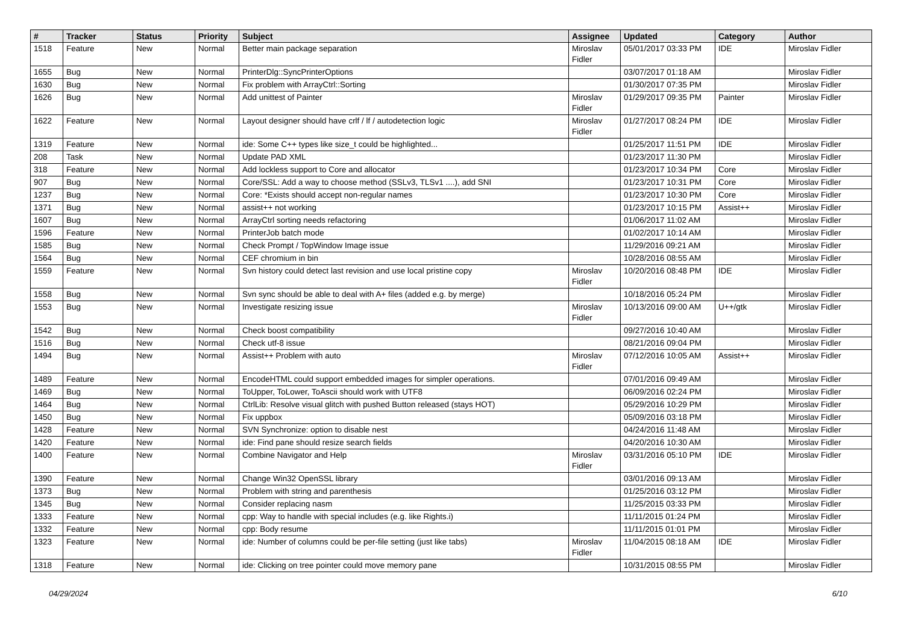| # | Tracker | Status | Priority | Subject | Assignee | Updated | Category | Author |
| --- | --- | --- | --- | --- | --- | --- | --- | --- |
| 1518 | Feature | New | Normal | Better main package separation | Miroslav Fidler | 05/01/2017 03:33 PM | IDE | Miroslav Fidler |
| 1655 | Bug | New | Normal | PrinterDlg::SyncPrinterOptions | | 03/07/2017 01:18 AM | | Miroslav Fidler |
| 1630 | Bug | New | Normal | Fix problem with ArrayCtrl::Sorting | | 01/30/2017 07:35 PM | | Miroslav Fidler |
| 1626 | Bug | New | Normal | Add unittest of Painter | Miroslav Fidler | 01/29/2017 09:35 PM | Painter | Miroslav Fidler |
| 1622 | Feature | New | Normal | Layout designer should have crlf / lf / autodetection logic | Miroslav Fidler | 01/27/2017 08:24 PM | IDE | Miroslav Fidler |
| 1319 | Feature | New | Normal | ide: Some C++ types like size_t could be highlighted... | | 01/25/2017 11:51 PM | IDE | Miroslav Fidler |
| 208 | Task | New | Normal | Update PAD XML | | 01/23/2017 11:30 PM | | Miroslav Fidler |
| 318 | Feature | New | Normal | Add lockless support to Core and allocator | | 01/23/2017 10:34 PM | Core | Miroslav Fidler |
| 907 | Bug | New | Normal | Core/SSL: Add a way to choose method (SSLv3, TLSv1 ....), add SNI | | 01/23/2017 10:31 PM | Core | Miroslav Fidler |
| 1237 | Bug | New | Normal | Core: *Exists should accept non-regular names | | 01/23/2017 10:30 PM | Core | Miroslav Fidler |
| 1371 | Bug | New | Normal | assist++ not working | | 01/23/2017 10:15 PM | Assist++ | Miroslav Fidler |
| 1607 | Bug | New | Normal | ArrayCtrl sorting needs refactoring | | 01/06/2017 11:02 AM | | Miroslav Fidler |
| 1596 | Feature | New | Normal | PrinterJob batch mode | | 01/02/2017 10:14 AM | | Miroslav Fidler |
| 1585 | Bug | New | Normal | Check Prompt / TopWindow Image issue | | 11/29/2016 09:21 AM | | Miroslav Fidler |
| 1564 | Bug | New | Normal | CEF chromium in bin | | 10/28/2016 08:55 AM | | Miroslav Fidler |
| 1559 | Feature | New | Normal | Svn history could detect last revision and use local pristine copy | Miroslav Fidler | 10/20/2016 08:48 PM | IDE | Miroslav Fidler |
| 1558 | Bug | New | Normal | Svn sync should be able to deal with A+ files (added e.g. by merge) | | 10/18/2016 05:24 PM | | Miroslav Fidler |
| 1553 | Bug | New | Normal | Investigate resizing issue | Miroslav Fidler | 10/13/2016 09:00 AM | U++/gtk | Miroslav Fidler |
| 1542 | Bug | New | Normal | Check boost compatibility | | 09/27/2016 10:40 AM | | Miroslav Fidler |
| 1516 | Bug | New | Normal | Check utf-8 issue | | 08/21/2016 09:04 PM | | Miroslav Fidler |
| 1494 | Bug | New | Normal | Assist++ Problem with auto | Miroslav Fidler | 07/12/2016 10:05 AM | Assist++ | Miroslav Fidler |
| 1489 | Feature | New | Normal | EncodeHTML could support embedded images for simpler operations. | | 07/01/2016 09:49 AM | | Miroslav Fidler |
| 1469 | Bug | New | Normal | ToUpper, ToLower, ToAscii should work with UTF8 | | 06/09/2016 02:24 PM | | Miroslav Fidler |
| 1464 | Bug | New | Normal | CtrlLib: Resolve visual glitch with pushed Button released (stays HOT) | | 05/29/2016 10:29 PM | | Miroslav Fidler |
| 1450 | Bug | New | Normal | Fix uppbox | | 05/09/2016 03:18 PM | | Miroslav Fidler |
| 1428 | Feature | New | Normal | SVN Synchronize: option to disable nest | | 04/24/2016 11:48 AM | | Miroslav Fidler |
| 1420 | Feature | New | Normal | ide: Find pane should resize search fields | | 04/20/2016 10:30 AM | | Miroslav Fidler |
| 1400 | Feature | New | Normal | Combine Navigator and Help | Miroslav Fidler | 03/31/2016 05:10 PM | IDE | Miroslav Fidler |
| 1390 | Feature | New | Normal | Change Win32 OpenSSL library | | 03/01/2016 09:13 AM | | Miroslav Fidler |
| 1373 | Bug | New | Normal | Problem with string and parenthesis | | 01/25/2016 03:12 PM | | Miroslav Fidler |
| 1345 | Bug | New | Normal | Consider replacing nasm | | 11/25/2015 03:33 PM | | Miroslav Fidler |
| 1333 | Feature | New | Normal | cpp: Way to handle with special includes (e.g. like Rights.i) | | 11/11/2015 01:24 PM | | Miroslav Fidler |
| 1332 | Feature | New | Normal | cpp: Body resume | | 11/11/2015 01:01 PM | | Miroslav Fidler |
| 1323 | Feature | New | Normal | ide: Number of columns could be per-file setting (just like tabs) | Miroslav Fidler | 11/04/2015 08:18 AM | IDE | Miroslav Fidler |
| 1318 | Feature | New | Normal | ide: Clicking on tree pointer could move memory pane | | 10/31/2015 08:55 PM | | Miroslav Fidler |
04/29/2024 6/10